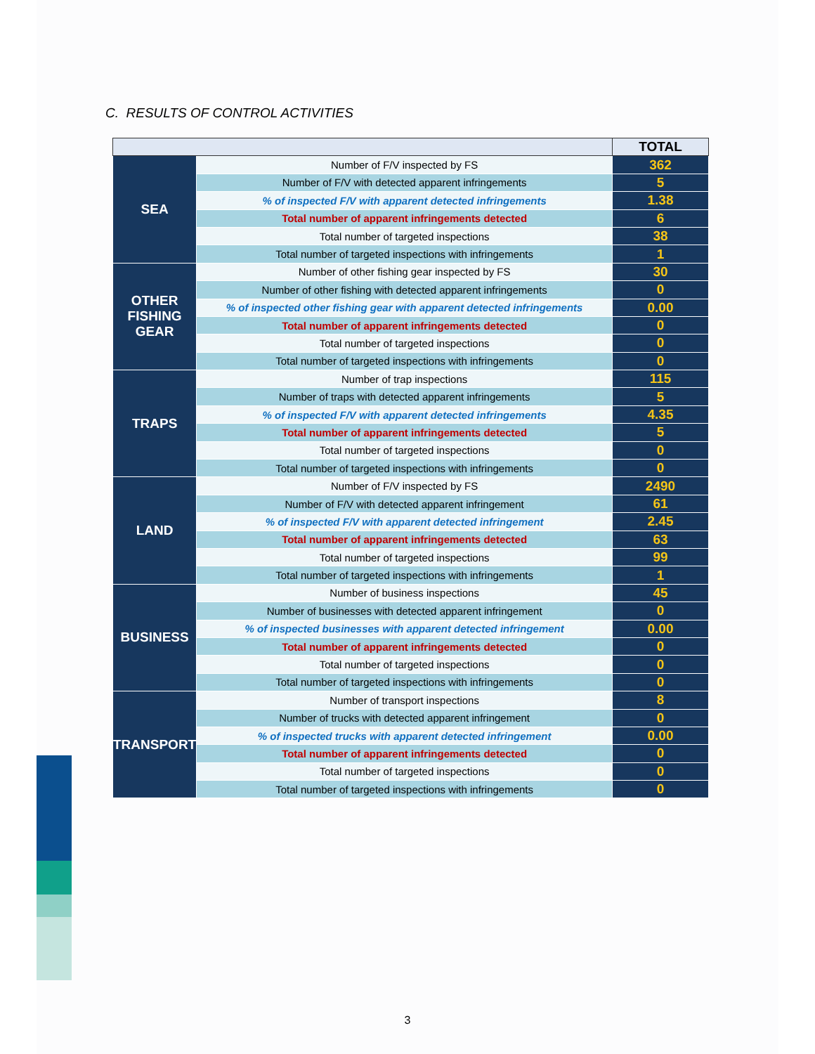C. RESULTS OF CONTROL ACTIVITIES
| | | TOTAL |
| --- | --- | --- |
| SEA | Number of F/V inspected by FS | 362 |
| | Number of F/V with detected apparent infringements | 5 |
| | % of inspected F/V with apparent detected infringements | 1.38 |
| | Total number of apparent infringements detected | 6 |
| | Total number of targeted inspections | 38 |
| | Total number of targeted inspections with infringements | 1 |
| OTHER FISHING GEAR | Number of other fishing gear inspected by FS | 30 |
| | Number of other fishing with detected apparent infringements | 0 |
| | % of inspected other fishing gear with apparent detected infringements | 0.00 |
| | Total number of apparent infringements detected | 0 |
| | Total number of targeted inspections | 0 |
| | Total number of targeted inspections with infringements | 0 |
| TRAPS | Number of trap inspections | 115 |
| | Number of traps with detected apparent infringements | 5 |
| | % of inspected F/V with apparent detected infringements | 4.35 |
| | Total number of apparent infringements detected | 5 |
| | Total number of targeted inspections | 0 |
| | Total number of targeted inspections with infringements | 0 |
| LAND | Number of F/V inspected by FS | 2490 |
| | Number of F/V with detected apparent infringement | 61 |
| | % of inspected F/V with apparent detected infringement | 2.45 |
| | Total number of apparent infringements detected | 63 |
| | Total number of targeted inspections | 99 |
| | Total number of targeted inspections with infringements | 1 |
| BUSINESS | Number of business inspections | 45 |
| | Number of businesses with detected apparent infringement | 0 |
| | % of inspected businesses with apparent detected infringement | 0.00 |
| | Total number of apparent infringements detected | 0 |
| | Total number of targeted inspections | 0 |
| | Total number of targeted inspections with infringements | 0 |
| TRANSPORT | Number of transport inspections | 8 |
| | Number of trucks with detected apparent infringement | 0 |
| | % of inspected trucks with apparent detected infringement | 0.00 |
| | Total number of apparent infringements detected | 0 |
| | Total number of targeted inspections | 0 |
| | Total number of targeted inspections with infringements | 0 |
3